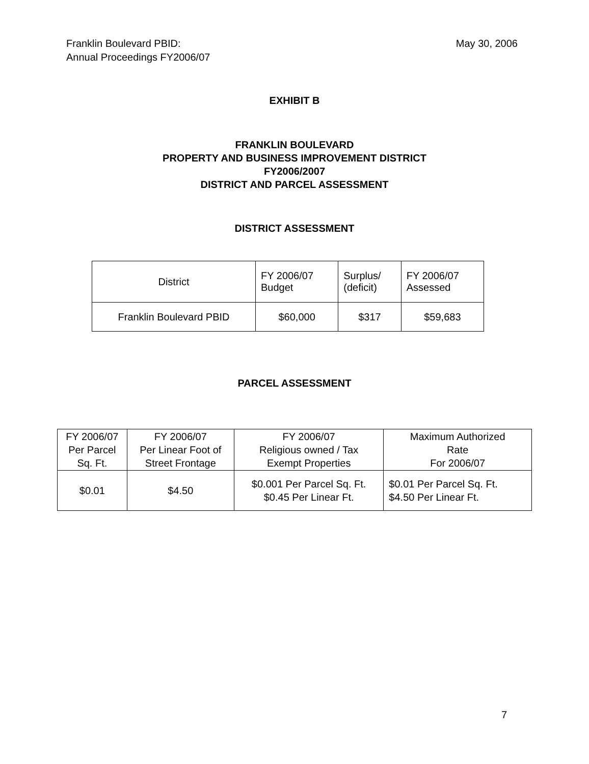Franklin Boulevard PBID:
Annual Proceedings FY2006/07
May 30, 2006
EXHIBIT B
FRANKLIN BOULEVARD
PROPERTY AND BUSINESS IMPROVEMENT DISTRICT
FY2006/2007
DISTRICT AND PARCEL ASSESSMENT
DISTRICT ASSESSMENT
| District | FY 2006/07 Budget | Surplus/ (deficit) | FY 2006/07 Assessed |
| --- | --- | --- | --- |
| Franklin Boulevard PBID | $60,000 | $317 | $59,683 |
PARCEL ASSESSMENT
| FY 2006/07 Per Parcel Sq. Ft. | FY 2006/07 Per Linear Foot of Street Frontage | FY 2006/07 Religious owned / Tax Exempt Properties | Maximum Authorized Rate For 2006/07 |
| --- | --- | --- | --- |
| $0.01 | $4.50 | $0.001 Per Parcel Sq. Ft. $0.45 Per Linear Ft. | $0.01 Per Parcel Sq. Ft. $4.50 Per Linear Ft. |
7